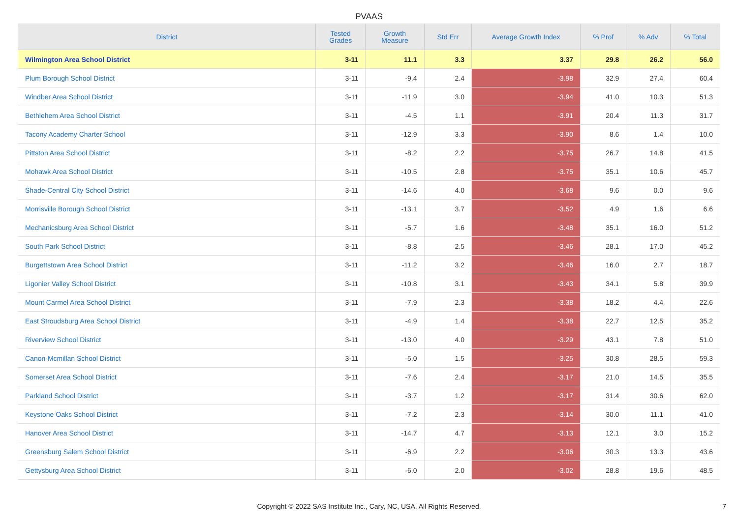PVAAS
| District | Tested Grades | Growth Measure | Std Err | Average Growth Index | % Prof | % Adv | % Total |
| --- | --- | --- | --- | --- | --- | --- | --- |
| Wilmington Area School District | 3-11 | 11.1 | 3.3 | 3.37 | 29.8 | 26.2 | 56.0 |
| Plum Borough School District | 3-11 | -9.4 | 2.4 | -3.98 | 32.9 | 27.4 | 60.4 |
| Windber Area School District | 3-11 | -11.9 | 3.0 | -3.94 | 41.0 | 10.3 | 51.3 |
| Bethlehem Area School District | 3-11 | -4.5 | 1.1 | -3.91 | 20.4 | 11.3 | 31.7 |
| Tacony Academy Charter School | 3-11 | -12.9 | 3.3 | -3.90 | 8.6 | 1.4 | 10.0 |
| Pittston Area School District | 3-11 | -8.2 | 2.2 | -3.75 | 26.7 | 14.8 | 41.5 |
| Mohawk Area School District | 3-11 | -10.5 | 2.8 | -3.75 | 35.1 | 10.6 | 45.7 |
| Shade-Central City School District | 3-11 | -14.6 | 4.0 | -3.68 | 9.6 | 0.0 | 9.6 |
| Morrisville Borough School District | 3-11 | -13.1 | 3.7 | -3.52 | 4.9 | 1.6 | 6.6 |
| Mechanicsburg Area School District | 3-11 | -5.7 | 1.6 | -3.48 | 35.1 | 16.0 | 51.2 |
| South Park School District | 3-11 | -8.8 | 2.5 | -3.46 | 28.1 | 17.0 | 45.2 |
| Burgettstown Area School District | 3-11 | -11.2 | 3.2 | -3.46 | 16.0 | 2.7 | 18.7 |
| Ligonier Valley School District | 3-11 | -10.8 | 3.1 | -3.43 | 34.1 | 5.8 | 39.9 |
| Mount Carmel Area School District | 3-11 | -7.9 | 2.3 | -3.38 | 18.2 | 4.4 | 22.6 |
| East Stroudsburg Area School District | 3-11 | -4.9 | 1.4 | -3.38 | 22.7 | 12.5 | 35.2 |
| Riverview School District | 3-11 | -13.0 | 4.0 | -3.29 | 43.1 | 7.8 | 51.0 |
| Canon-Mcmillan School District | 3-11 | -5.0 | 1.5 | -3.25 | 30.8 | 28.5 | 59.3 |
| Somerset Area School District | 3-11 | -7.6 | 2.4 | -3.17 | 21.0 | 14.5 | 35.5 |
| Parkland School District | 3-11 | -3.7 | 1.2 | -3.17 | 31.4 | 30.6 | 62.0 |
| Keystone Oaks School District | 3-11 | -7.2 | 2.3 | -3.14 | 30.0 | 11.1 | 41.0 |
| Hanover Area School District | 3-11 | -14.7 | 4.7 | -3.13 | 12.1 | 3.0 | 15.2 |
| Greensburg Salem School District | 3-11 | -6.9 | 2.2 | -3.06 | 30.3 | 13.3 | 43.6 |
| Gettysburg Area School District | 3-11 | -6.0 | 2.0 | -3.02 | 28.8 | 19.6 | 48.5 |
Copyright © 2022 SAS Institute Inc., Cary, NC, USA. All Rights Reserved.
7